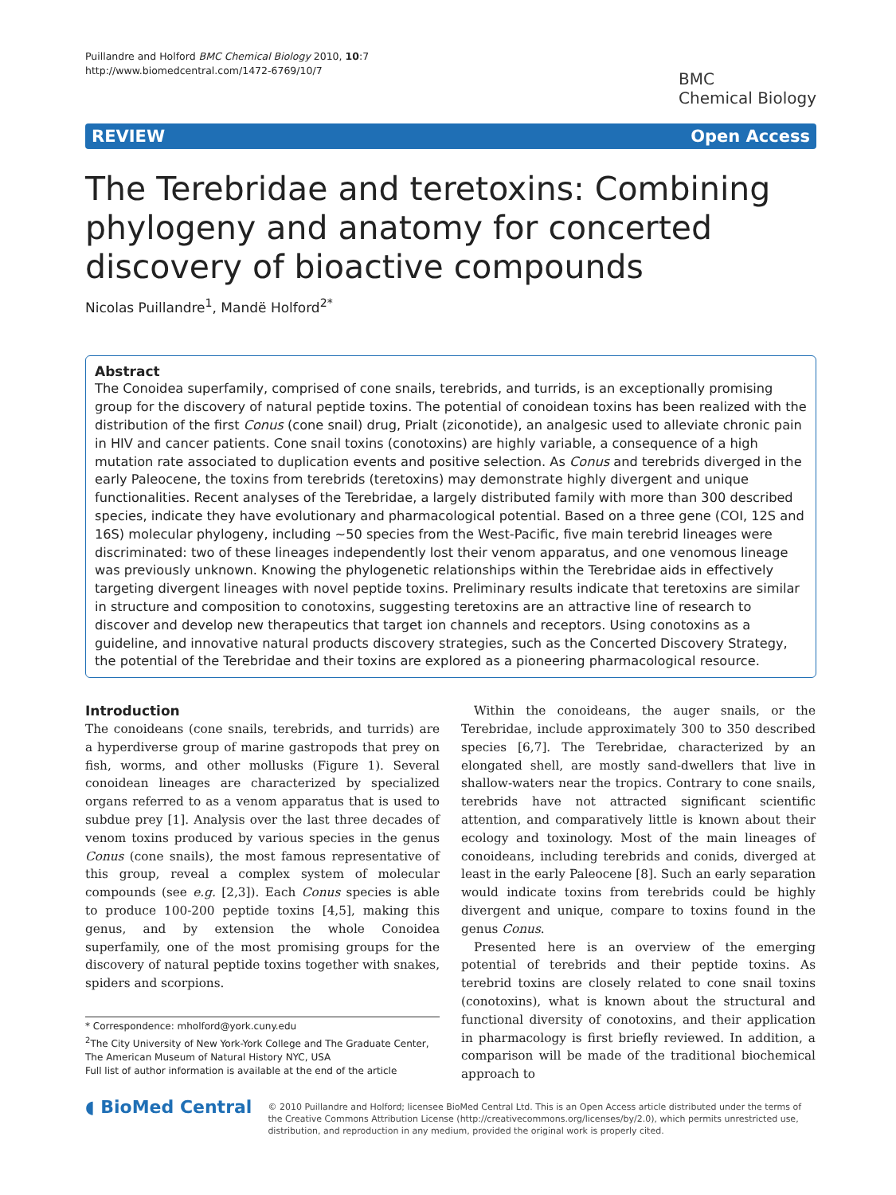Puillandre and Holford BMC Chemical Biology 2010, 10:7
http://www.biomedcentral.com/1472-6769/10/7
BMC
Chemical Biology
REVIEW Open Access
The Terebridae and teretoxins: Combining phylogeny and anatomy for concerted discovery of bioactive compounds
Nicolas Puillandre<sup>1</sup>, Mandë Holford<sup>2*</sup>
Abstract
The Conoidea superfamily, comprised of cone snails, terebrids, and turrids, is an exceptionally promising group for the discovery of natural peptide toxins. The potential of conoidean toxins has been realized with the distribution of the first Conus (cone snail) drug, Prialt (ziconotide), an analgesic used to alleviate chronic pain in HIV and cancer patients. Cone snail toxins (conotoxins) are highly variable, a consequence of a high mutation rate associated to duplication events and positive selection. As Conus and terebrids diverged in the early Paleocene, the toxins from terebrids (teretoxins) may demonstrate highly divergent and unique functionalities. Recent analyses of the Terebridae, a largely distributed family with more than 300 described species, indicate they have evolutionary and pharmacological potential. Based on a three gene (COI, 12S and 16S) molecular phylogeny, including ~50 species from the West-Pacific, five main terebrid lineages were discriminated: two of these lineages independently lost their venom apparatus, and one venomous lineage was previously unknown. Knowing the phylogenetic relationships within the Terebridae aids in effectively targeting divergent lineages with novel peptide toxins. Preliminary results indicate that teretoxins are similar in structure and composition to conotoxins, suggesting teretoxins are an attractive line of research to discover and develop new therapeutics that target ion channels and receptors. Using conotoxins as a guideline, and innovative natural products discovery strategies, such as the Concerted Discovery Strategy, the potential of the Terebridae and their toxins are explored as a pioneering pharmacological resource.
Introduction
The conoideans (cone snails, terebrids, and turrids) are a hyperdiverse group of marine gastropods that prey on fish, worms, and other mollusks (Figure 1). Several conoidean lineages are characterized by specialized organs referred to as a venom apparatus that is used to subdue prey [1]. Analysis over the last three decades of venom toxins produced by various species in the genus Conus (cone snails), the most famous representative of this group, reveal a complex system of molecular compounds (see e.g. [2,3]). Each Conus species is able to produce 100-200 peptide toxins [4,5], making this genus, and by extension the whole Conoidea superfamily, one of the most promising groups for the discovery of natural peptide toxins together with snakes, spiders and scorpions.
* Correspondence: mholford@york.cuny.edu
<sup>2</sup> The City University of New York-York College and The Graduate Center, The American Museum of Natural History NYC, USA
Full list of author information is available at the end of the article
Within the conoideans, the auger snails, or the Terebridae, include approximately 300 to 350 described species [6,7]. The Terebridae, characterized by an elongated shell, are mostly sand-dwellers that live in shallow-waters near the tropics. Contrary to cone snails, terebrids have not attracted significant scientific attention, and comparatively little is known about their ecology and toxinology. Most of the main lineages of conoideans, including terebrids and conids, diverged at least in the early Paleocene [8]. Such an early separation would indicate toxins from terebrids could be highly divergent and unique, compare to toxins found in the genus Conus.
Presented here is an overview of the emerging potential of terebrids and their peptide toxins. As terebrid toxins are closely related to cone snail toxins (conotoxins), what is known about the structural and functional diversity of conotoxins, and their application in pharmacology is first briefly reviewed. In addition, a comparison will be made of the traditional biochemical approach to
◖ BioMed Central
© 2010 Puillandre and Holford; licensee BioMed Central Ltd. This is an Open Access article distributed under the terms of the Creative Commons Attribution License (http://creativecommons.org/licenses/by/2.0), which permits unrestricted use, distribution, and reproduction in any medium, provided the original work is properly cited.